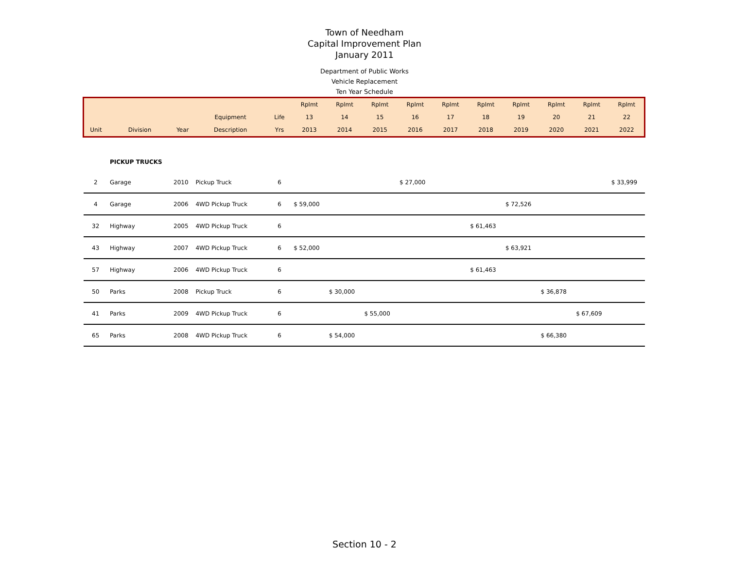Town of Needham
Capital Improvement Plan
January 2011
Department of Public Works
Vehicle Replacement
Ten Year Schedule
| | | | | | Rplmt | Rplmt | Rplmt | Rplmt | Rplmt | Rplmt | Rplmt | Rplmt | Rplmt | Rplmt |
| --- | --- | --- | --- | --- | --- | --- | --- | --- | --- | --- | --- | --- | --- | --- |
| | | | Equipment | Life | 13 | 14 | 15 | 16 | 17 | 18 | 19 | 20 | 21 | 22 |
| Unit | Division | Year | Description | Yrs | 2013 | 2014 | 2015 | 2016 | 2017 | 2018 | 2019 | 2020 | 2021 | 2022 |
| | PICKUP TRUCKS | | | | | | | | | | | | | |
| 2 | Garage | 2010 | Pickup Truck | 6 | | | | $ 27,000 | | | | | | $ 33,999 |
| 4 | Garage | 2006 | 4WD Pickup Truck | 6 | $ 59,000 | | | | | | $ 72,526 | | | |
| 32 | Highway | 2005 | 4WD Pickup Truck | 6 | | | | | | $ 61,463 | | | | |
| 43 | Highway | 2007 | 4WD Pickup Truck | 6 | $ 52,000 | | | | | | $ 63,921 | | | |
| 57 | Highway | 2006 | 4WD Pickup Truck | 6 | | | | | | $ 61,463 | | | | |
| 50 | Parks | 2008 | Pickup Truck | 6 | | $ 30,000 | | | | | | $ 36,878 | | |
| 41 | Parks | 2009 | 4WD Pickup Truck | 6 | | | $ 55,000 | | | | | | $ 67,609 | |
| 65 | Parks | 2008 | 4WD Pickup Truck | 6 | | $ 54,000 | | | | | | $ 66,380 | | |
Section 10 - 2